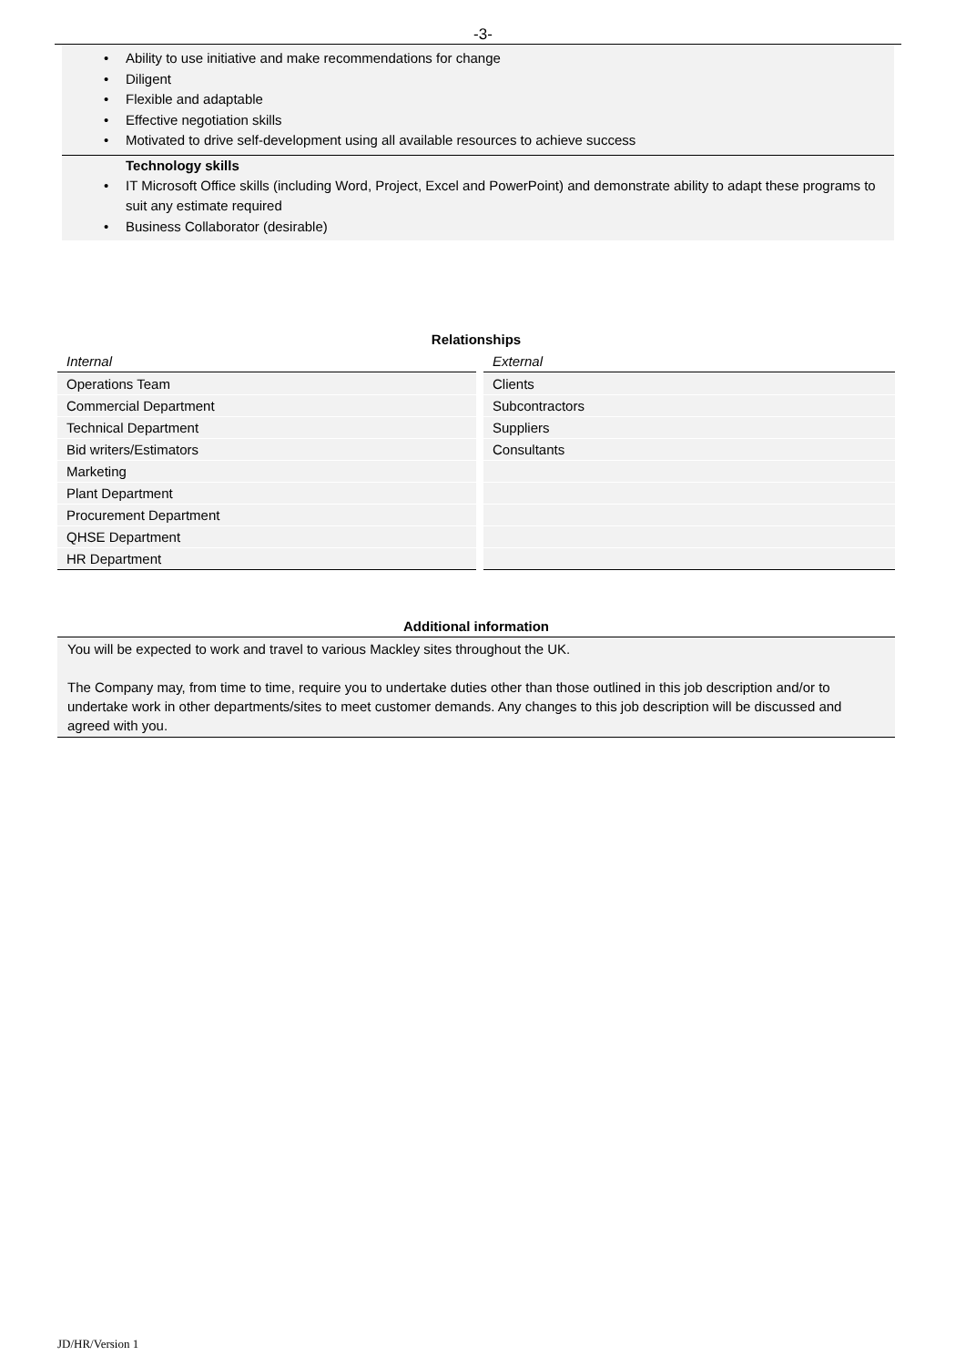-3-
• Ability to use initiative and make recommendations for change
• Diligent
• Flexible and adaptable
• Effective negotiation skills
• Motivated to drive self-development using all available resources to achieve success
Technology skills
• IT Microsoft Office skills (including Word, Project, Excel and PowerPoint) and demonstrate ability to adapt these programs to suit any estimate required
• Business Collaborator (desirable)
| Relationships | |
| --- | --- |
| Internal | External |
| Operations Team | Clients |
| Commercial Department | Subcontractors |
| Technical Department | Suppliers |
| Bid writers/Estimators | Consultants |
| Marketing | |
| Plant Department | |
| Procurement Department | |
| QHSE Department | |
| HR Department | |
Additional information
You will be expected to work and travel to various Mackley sites throughout the UK.
The Company may, from time to time, require you to undertake duties other than those outlined in this job description and/or to undertake work in other departments/sites to meet customer demands. Any changes to this job description will be discussed and agreed with you.
JD/HR/Version 1